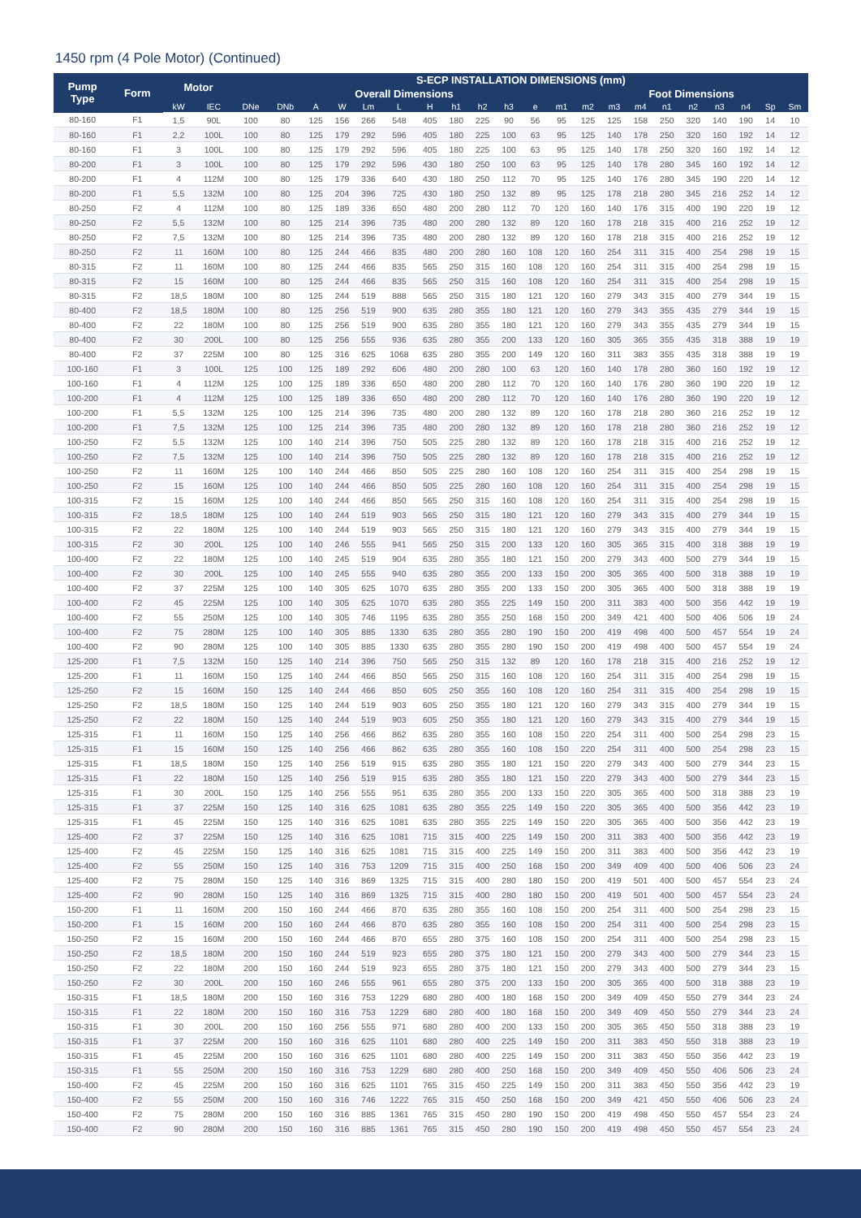1450 rpm (4 Pole Motor) (Continued)
| Pump Type | Form | Motor | | S-ECP INSTALLATION DIMENSIONS (mm) | | | | | | | | | | | | | | | | | | | | |
| --- | --- | --- | --- | --- | --- | --- | --- | --- | --- | --- | --- | --- | --- | --- | --- | --- | --- | --- | --- | --- | --- | --- | --- | --- |
| | | | | Overall Dimensions | | | | | | | | | | | | Foot Dimensions | | | | | | | | |
| | | kW | IEC | DNe | DNb | A | W | Lm | L | H | h1 | h2 | h3 | e | m1 | m2 | m3 | m4 | n1 | n2 | n3 | n4 | Sp | Sm |
| 80-160 | F1 | 1,5 | 90L | 100 | 80 | 125 | 156 | 266 | 548 | 405 | 180 | 225 | 90 | 56 | 95 | 125 | 125 | 158 | 250 | 320 | 140 | 190 | 14 | 10 |
| 80-160 | F1 | 2,2 | 100L | 100 | 80 | 125 | 179 | 292 | 596 | 405 | 180 | 225 | 100 | 63 | 95 | 125 | 140 | 178 | 250 | 320 | 160 | 192 | 14 | 12 |
| 80-160 | F1 | 3 | 100L | 100 | 80 | 125 | 179 | 292 | 596 | 405 | 180 | 225 | 100 | 63 | 95 | 125 | 140 | 178 | 250 | 320 | 160 | 192 | 14 | 12 |
| 80-200 | F1 | 3 | 100L | 100 | 80 | 125 | 179 | 292 | 596 | 430 | 180 | 250 | 100 | 63 | 95 | 125 | 140 | 178 | 280 | 345 | 160 | 192 | 14 | 12 |
| 80-200 | F1 | 4 | 112M | 100 | 80 | 125 | 179 | 336 | 640 | 430 | 180 | 250 | 112 | 70 | 95 | 125 | 140 | 176 | 280 | 345 | 190 | 220 | 14 | 12 |
| 80-200 | F1 | 5,5 | 132M | 100 | 80 | 125 | 204 | 396 | 725 | 430 | 180 | 250 | 132 | 89 | 95 | 125 | 178 | 218 | 280 | 345 | 216 | 252 | 14 | 12 |
| 80-250 | F2 | 4 | 112M | 100 | 80 | 125 | 189 | 336 | 650 | 480 | 200 | 280 | 112 | 70 | 120 | 160 | 140 | 176 | 315 | 400 | 190 | 220 | 19 | 12 |
| 80-250 | F2 | 5,5 | 132M | 100 | 80 | 125 | 214 | 396 | 735 | 480 | 200 | 280 | 132 | 89 | 120 | 160 | 178 | 218 | 315 | 400 | 216 | 252 | 19 | 12 |
| 80-250 | F2 | 7,5 | 132M | 100 | 80 | 125 | 214 | 396 | 735 | 480 | 200 | 280 | 132 | 89 | 120 | 160 | 178 | 218 | 315 | 400 | 216 | 252 | 19 | 12 |
| 80-250 | F2 | 11 | 160M | 100 | 80 | 125 | 244 | 466 | 835 | 480 | 200 | 280 | 160 | 108 | 120 | 160 | 254 | 311 | 315 | 400 | 254 | 298 | 19 | 15 |
| 80-315 | F2 | 11 | 160M | 100 | 80 | 125 | 244 | 466 | 835 | 565 | 250 | 315 | 160 | 108 | 120 | 160 | 254 | 311 | 315 | 400 | 254 | 298 | 19 | 15 |
| 80-315 | F2 | 15 | 160M | 100 | 80 | 125 | 244 | 466 | 835 | 565 | 250 | 315 | 160 | 108 | 120 | 160 | 254 | 311 | 315 | 400 | 254 | 298 | 19 | 15 |
| 80-315 | F2 | 18,5 | 180M | 100 | 80 | 125 | 244 | 519 | 888 | 565 | 250 | 315 | 180 | 121 | 120 | 160 | 279 | 343 | 315 | 400 | 279 | 344 | 19 | 15 |
| 80-400 | F2 | 18,5 | 180M | 100 | 80 | 125 | 256 | 519 | 900 | 635 | 280 | 355 | 180 | 121 | 120 | 160 | 279 | 343 | 355 | 435 | 279 | 344 | 19 | 15 |
| 80-400 | F2 | 22 | 180M | 100 | 80 | 125 | 256 | 519 | 900 | 635 | 280 | 355 | 180 | 121 | 120 | 160 | 279 | 343 | 355 | 435 | 279 | 344 | 19 | 15 |
| 80-400 | F2 | 30 | 200L | 100 | 80 | 125 | 256 | 555 | 936 | 635 | 280 | 355 | 200 | 133 | 120 | 160 | 305 | 365 | 355 | 435 | 318 | 388 | 19 | 19 |
| 80-400 | F2 | 37 | 225M | 100 | 80 | 125 | 316 | 625 | 1068 | 635 | 280 | 355 | 200 | 149 | 120 | 160 | 311 | 383 | 355 | 435 | 318 | 388 | 19 | 19 |
| 100-160 | F1 | 3 | 100L | 125 | 100 | 125 | 189 | 292 | 606 | 480 | 200 | 280 | 100 | 63 | 120 | 160 | 140 | 178 | 280 | 360 | 160 | 192 | 19 | 12 |
| 100-160 | F1 | 4 | 112M | 125 | 100 | 125 | 189 | 336 | 650 | 480 | 200 | 280 | 112 | 70 | 120 | 160 | 140 | 176 | 280 | 360 | 190 | 220 | 19 | 12 |
| 100-200 | F1 | 4 | 112M | 125 | 100 | 125 | 189 | 336 | 650 | 480 | 200 | 280 | 112 | 70 | 120 | 160 | 140 | 176 | 280 | 360 | 190 | 220 | 19 | 12 |
| 100-200 | F1 | 5,5 | 132M | 125 | 100 | 125 | 214 | 396 | 735 | 480 | 200 | 280 | 132 | 89 | 120 | 160 | 178 | 218 | 280 | 360 | 216 | 252 | 19 | 12 |
| 100-200 | F1 | 7,5 | 132M | 125 | 100 | 125 | 214 | 396 | 735 | 480 | 200 | 280 | 132 | 89 | 120 | 160 | 178 | 218 | 280 | 360 | 216 | 252 | 19 | 12 |
| 100-250 | F2 | 5,5 | 132M | 125 | 100 | 140 | 214 | 396 | 750 | 505 | 225 | 280 | 132 | 89 | 120 | 160 | 178 | 218 | 315 | 400 | 216 | 252 | 19 | 12 |
| 100-250 | F2 | 7,5 | 132M | 125 | 100 | 140 | 214 | 396 | 750 | 505 | 225 | 280 | 132 | 89 | 120 | 160 | 178 | 218 | 315 | 400 | 216 | 252 | 19 | 12 |
| 100-250 | F2 | 11 | 160M | 125 | 100 | 140 | 244 | 466 | 850 | 505 | 225 | 280 | 160 | 108 | 120 | 160 | 254 | 311 | 315 | 400 | 254 | 298 | 19 | 15 |
| 100-250 | F2 | 15 | 160M | 125 | 100 | 140 | 244 | 466 | 850 | 505 | 225 | 280 | 160 | 108 | 120 | 160 | 254 | 311 | 315 | 400 | 254 | 298 | 19 | 15 |
| 100-315 | F2 | 15 | 160M | 125 | 100 | 140 | 244 | 466 | 850 | 565 | 250 | 315 | 160 | 108 | 120 | 160 | 254 | 311 | 315 | 400 | 254 | 298 | 19 | 15 |
| 100-315 | F2 | 18,5 | 180M | 125 | 100 | 140 | 244 | 519 | 903 | 565 | 250 | 315 | 180 | 121 | 120 | 160 | 279 | 343 | 315 | 400 | 279 | 344 | 19 | 15 |
| 100-315 | F2 | 22 | 180M | 125 | 100 | 140 | 244 | 519 | 903 | 565 | 250 | 315 | 180 | 121 | 120 | 160 | 279 | 343 | 315 | 400 | 279 | 344 | 19 | 15 |
| 100-315 | F2 | 30 | 200L | 125 | 100 | 140 | 246 | 555 | 941 | 565 | 250 | 315 | 200 | 133 | 120 | 160 | 305 | 365 | 315 | 400 | 318 | 388 | 19 | 19 |
| 100-400 | F2 | 22 | 180M | 125 | 100 | 140 | 245 | 519 | 904 | 635 | 280 | 355 | 180 | 121 | 150 | 200 | 279 | 343 | 400 | 500 | 279 | 344 | 19 | 15 |
| 100-400 | F2 | 30 | 200L | 125 | 100 | 140 | 245 | 555 | 940 | 635 | 280 | 355 | 200 | 133 | 150 | 200 | 305 | 365 | 400 | 500 | 318 | 388 | 19 | 19 |
| 100-400 | F2 | 37 | 225M | 125 | 100 | 140 | 305 | 625 | 1070 | 635 | 280 | 355 | 200 | 133 | 150 | 200 | 305 | 365 | 400 | 500 | 318 | 388 | 19 | 19 |
| 100-400 | F2 | 45 | 225M | 125 | 100 | 140 | 305 | 625 | 1070 | 635 | 280 | 355 | 225 | 149 | 150 | 200 | 311 | 383 | 400 | 500 | 356 | 442 | 19 | 19 |
| 100-400 | F2 | 55 | 250M | 125 | 100 | 140 | 305 | 746 | 1195 | 635 | 280 | 355 | 250 | 168 | 150 | 200 | 349 | 421 | 400 | 500 | 406 | 506 | 19 | 24 |
| 100-400 | F2 | 75 | 280M | 125 | 100 | 140 | 305 | 885 | 1330 | 635 | 280 | 355 | 280 | 190 | 150 | 200 | 419 | 498 | 400 | 500 | 457 | 554 | 19 | 24 |
| 100-400 | F2 | 90 | 280M | 125 | 100 | 140 | 305 | 885 | 1330 | 635 | 280 | 355 | 280 | 190 | 150 | 200 | 419 | 498 | 400 | 500 | 457 | 554 | 19 | 24 |
| 125-200 | F1 | 7,5 | 132M | 150 | 125 | 140 | 214 | 396 | 750 | 565 | 250 | 315 | 132 | 89 | 120 | 160 | 178 | 218 | 315 | 400 | 216 | 252 | 19 | 12 |
| 125-200 | F1 | 11 | 160M | 150 | 125 | 140 | 244 | 466 | 850 | 565 | 250 | 315 | 160 | 108 | 120 | 160 | 254 | 311 | 315 | 400 | 254 | 298 | 19 | 15 |
| 125-250 | F2 | 15 | 160M | 150 | 125 | 140 | 244 | 466 | 850 | 605 | 250 | 355 | 160 | 108 | 120 | 160 | 254 | 311 | 315 | 400 | 254 | 298 | 19 | 15 |
| 125-250 | F2 | 18,5 | 180M | 150 | 125 | 140 | 244 | 519 | 903 | 605 | 250 | 355 | 180 | 121 | 120 | 160 | 279 | 343 | 315 | 400 | 279 | 344 | 19 | 15 |
| 125-250 | F2 | 22 | 180M | 150 | 125 | 140 | 244 | 519 | 903 | 605 | 250 | 355 | 180 | 121 | 120 | 160 | 279 | 343 | 315 | 400 | 279 | 344 | 19 | 15 |
| 125-315 | F1 | 11 | 160M | 150 | 125 | 140 | 256 | 466 | 862 | 635 | 280 | 355 | 160 | 108 | 150 | 220 | 254 | 311 | 400 | 500 | 254 | 298 | 23 | 15 |
| 125-315 | F1 | 15 | 160M | 150 | 125 | 140 | 256 | 466 | 862 | 635 | 280 | 355 | 160 | 108 | 150 | 220 | 254 | 311 | 400 | 500 | 254 | 298 | 23 | 15 |
| 125-315 | F1 | 18,5 | 180M | 150 | 125 | 140 | 256 | 519 | 915 | 635 | 280 | 355 | 180 | 121 | 150 | 220 | 279 | 343 | 400 | 500 | 279 | 344 | 23 | 15 |
| 125-315 | F1 | 22 | 180M | 150 | 125 | 140 | 256 | 519 | 915 | 635 | 280 | 355 | 180 | 121 | 150 | 220 | 279 | 343 | 400 | 500 | 279 | 344 | 23 | 15 |
| 125-315 | F1 | 30 | 200L | 150 | 125 | 140 | 256 | 555 | 951 | 635 | 280 | 355 | 200 | 133 | 150 | 220 | 305 | 365 | 400 | 500 | 318 | 388 | 23 | 19 |
| 125-315 | F1 | 37 | 225M | 150 | 125 | 140 | 316 | 625 | 1081 | 635 | 280 | 355 | 225 | 149 | 150 | 220 | 305 | 365 | 400 | 500 | 356 | 442 | 23 | 19 |
| 125-315 | F1 | 45 | 225M | 150 | 125 | 140 | 316 | 625 | 1081 | 635 | 280 | 355 | 225 | 149 | 150 | 220 | 305 | 365 | 400 | 500 | 356 | 442 | 23 | 19 |
| 125-400 | F2 | 37 | 225M | 150 | 125 | 140 | 316 | 625 | 1081 | 715 | 315 | 400 | 225 | 149 | 150 | 200 | 311 | 383 | 400 | 500 | 356 | 442 | 23 | 19 |
| 125-400 | F2 | 45 | 225M | 150 | 125 | 140 | 316 | 625 | 1081 | 715 | 315 | 400 | 225 | 149 | 150 | 200 | 311 | 383 | 400 | 500 | 356 | 442 | 23 | 19 |
| 125-400 | F2 | 55 | 250M | 150 | 125 | 140 | 316 | 753 | 1209 | 715 | 315 | 400 | 250 | 168 | 150 | 200 | 349 | 409 | 400 | 500 | 406 | 506 | 23 | 24 |
| 125-400 | F2 | 75 | 280M | 150 | 125 | 140 | 316 | 869 | 1325 | 715 | 315 | 400 | 280 | 180 | 150 | 200 | 419 | 501 | 400 | 500 | 457 | 554 | 23 | 24 |
| 125-400 | F2 | 90 | 280M | 150 | 125 | 140 | 316 | 869 | 1325 | 715 | 315 | 400 | 280 | 180 | 150 | 200 | 419 | 501 | 400 | 500 | 457 | 554 | 23 | 24 |
| 150-200 | F1 | 11 | 160M | 200 | 150 | 160 | 244 | 466 | 870 | 635 | 280 | 355 | 160 | 108 | 150 | 200 | 254 | 311 | 400 | 500 | 254 | 298 | 23 | 15 |
| 150-200 | F1 | 15 | 160M | 200 | 150 | 160 | 244 | 466 | 870 | 635 | 280 | 355 | 160 | 108 | 150 | 200 | 254 | 311 | 400 | 500 | 254 | 298 | 23 | 15 |
| 150-250 | F2 | 15 | 160M | 200 | 150 | 160 | 244 | 466 | 870 | 655 | 280 | 375 | 160 | 108 | 150 | 200 | 254 | 311 | 400 | 500 | 254 | 298 | 23 | 15 |
| 150-250 | F2 | 18,5 | 180M | 200 | 150 | 160 | 244 | 519 | 923 | 655 | 280 | 375 | 180 | 121 | 150 | 200 | 279 | 343 | 400 | 500 | 279 | 344 | 23 | 15 |
| 150-250 | F2 | 22 | 180M | 200 | 150 | 160 | 244 | 519 | 923 | 655 | 280 | 375 | 180 | 121 | 150 | 200 | 279 | 343 | 400 | 500 | 279 | 344 | 23 | 15 |
| 150-250 | F2 | 30 | 200L | 200 | 150 | 160 | 246 | 555 | 961 | 655 | 280 | 375 | 200 | 133 | 150 | 200 | 305 | 365 | 400 | 500 | 318 | 388 | 23 | 19 |
| 150-315 | F1 | 18,5 | 180M | 200 | 150 | 160 | 316 | 753 | 1229 | 680 | 280 | 400 | 180 | 168 | 150 | 200 | 349 | 409 | 450 | 550 | 279 | 344 | 23 | 24 |
| 150-315 | F1 | 22 | 180M | 200 | 150 | 160 | 316 | 753 | 1229 | 680 | 280 | 400 | 180 | 168 | 150 | 200 | 349 | 409 | 450 | 550 | 279 | 344 | 23 | 24 |
| 150-315 | F1 | 30 | 200L | 200 | 150 | 160 | 256 | 555 | 971 | 680 | 280 | 400 | 200 | 133 | 150 | 200 | 305 | 365 | 450 | 550 | 318 | 388 | 23 | 19 |
| 150-315 | F1 | 37 | 225M | 200 | 150 | 160 | 316 | 625 | 1101 | 680 | 280 | 400 | 225 | 149 | 150 | 200 | 311 | 383 | 450 | 550 | 318 | 388 | 23 | 19 |
| 150-315 | F1 | 45 | 225M | 200 | 150 | 160 | 316 | 625 | 1101 | 680 | 280 | 400 | 225 | 149 | 150 | 200 | 311 | 383 | 450 | 550 | 356 | 442 | 23 | 19 |
| 150-315 | F1 | 55 | 250M | 200 | 150 | 160 | 316 | 753 | 1229 | 680 | 280 | 400 | 250 | 168 | 150 | 200 | 349 | 409 | 450 | 550 | 406 | 506 | 23 | 24 |
| 150-400 | F2 | 45 | 225M | 200 | 150 | 160 | 316 | 625 | 1101 | 765 | 315 | 450 | 225 | 149 | 150 | 200 | 311 | 383 | 450 | 550 | 356 | 442 | 23 | 19 |
| 150-400 | F2 | 55 | 250M | 200 | 150 | 160 | 316 | 746 | 1222 | 765 | 315 | 450 | 250 | 168 | 150 | 200 | 349 | 421 | 450 | 550 | 406 | 506 | 23 | 24 |
| 150-400 | F2 | 75 | 280M | 200 | 150 | 160 | 316 | 885 | 1361 | 765 | 315 | 450 | 280 | 190 | 150 | 200 | 419 | 498 | 450 | 550 | 457 | 554 | 23 | 24 |
| 150-400 | F2 | 90 | 280M | 200 | 150 | 160 | 316 | 885 | 1361 | 765 | 315 | 450 | 280 | 190 | 150 | 200 | 419 | 498 | 450 | 550 | 457 | 554 | 23 | 24 |